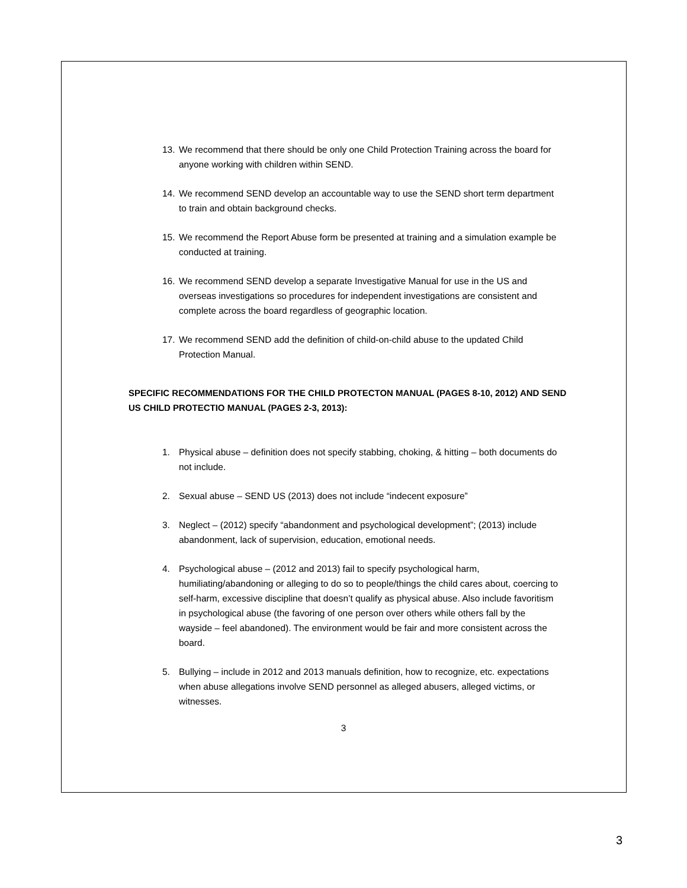13. We recommend that there should be only one Child Protection Training across the board for anyone working with children within SEND.
14. We recommend SEND develop an accountable way to use the SEND short term department to train and obtain background checks.
15. We recommend the Report Abuse form be presented at training and a simulation example be conducted at training.
16. We recommend SEND develop a separate Investigative Manual for use in the US and overseas investigations so procedures for independent investigations are consistent and complete across the board regardless of geographic location.
17. We recommend SEND add the definition of child-on-child abuse to the updated Child Protection Manual.
SPECIFIC RECOMMENDATIONS FOR THE CHILD PROTECTON MANUAL (PAGES 8-10, 2012) AND SEND US CHILD PROTECTIO MANUAL (PAGES 2-3, 2013):
1. Physical abuse – definition does not specify stabbing, choking, & hitting – both documents do not include.
2. Sexual abuse – SEND US (2013) does not include “indecent exposure”
3. Neglect – (2012) specify “abandonment and psychological development”; (2013) include abandonment, lack of supervision, education, emotional needs.
4. Psychological abuse – (2012 and 2013) fail to specify psychological harm, humiliating/abandoning or alleging to do so to people/things the child cares about, coercing to self-harm, excessive discipline that doesn’t qualify as physical abuse. Also include favoritism in psychological abuse (the favoring of one person over others while others fall by the wayside – feel abandoned). The environment would be fair and more consistent across the board.
5. Bullying – include in 2012 and 2013 manuals definition, how to recognize, etc. expectations when abuse allegations involve SEND personnel as alleged abusers, alleged victims, or witnesses.
3
3